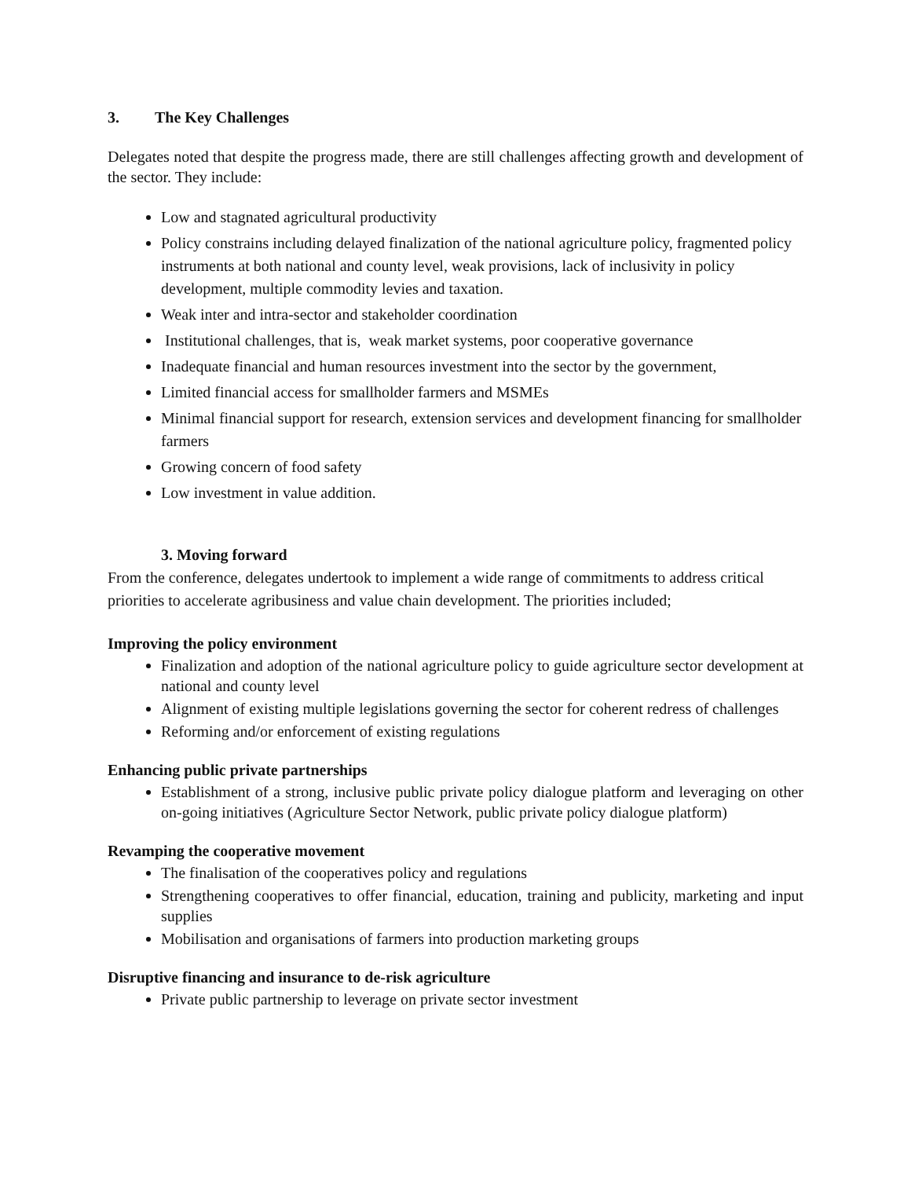3. The Key Challenges
Delegates noted that despite the progress made, there are still challenges affecting growth and development of the sector. They include:
Low and stagnated agricultural productivity
Policy constrains including delayed finalization of the national agriculture policy, fragmented policy instruments at both national and county level, weak provisions, lack of inclusivity in policy development, multiple commodity levies and taxation.
Weak inter and intra-sector and stakeholder coordination
Institutional challenges, that is, weak market systems, poor cooperative governance
Inadequate financial and human resources investment into the sector by the government,
Limited financial access for smallholder farmers and MSMEs
Minimal financial support for research, extension services and development financing for smallholder farmers
Growing concern of food safety
Low investment in value addition.
3. Moving forward
From the conference, delegates undertook to implement a wide range of commitments to address critical priorities to accelerate agribusiness and value chain development. The priorities included;
Improving the policy environment
Finalization and adoption of the national agriculture policy to guide agriculture sector development at national and county level
Alignment of existing multiple legislations governing the sector for coherent redress of challenges
Reforming and/or enforcement of existing regulations
Enhancing public private partnerships
Establishment of a strong, inclusive public private policy dialogue platform and leveraging on other on-going initiatives (Agriculture Sector Network, public private policy dialogue platform)
Revamping the cooperative movement
The finalisation of the cooperatives policy and regulations
Strengthening cooperatives to offer financial, education, training and publicity, marketing and input supplies
Mobilisation and organisations of farmers into production marketing groups
Disruptive financing and insurance to de-risk agriculture
Private public partnership to leverage on private sector investment